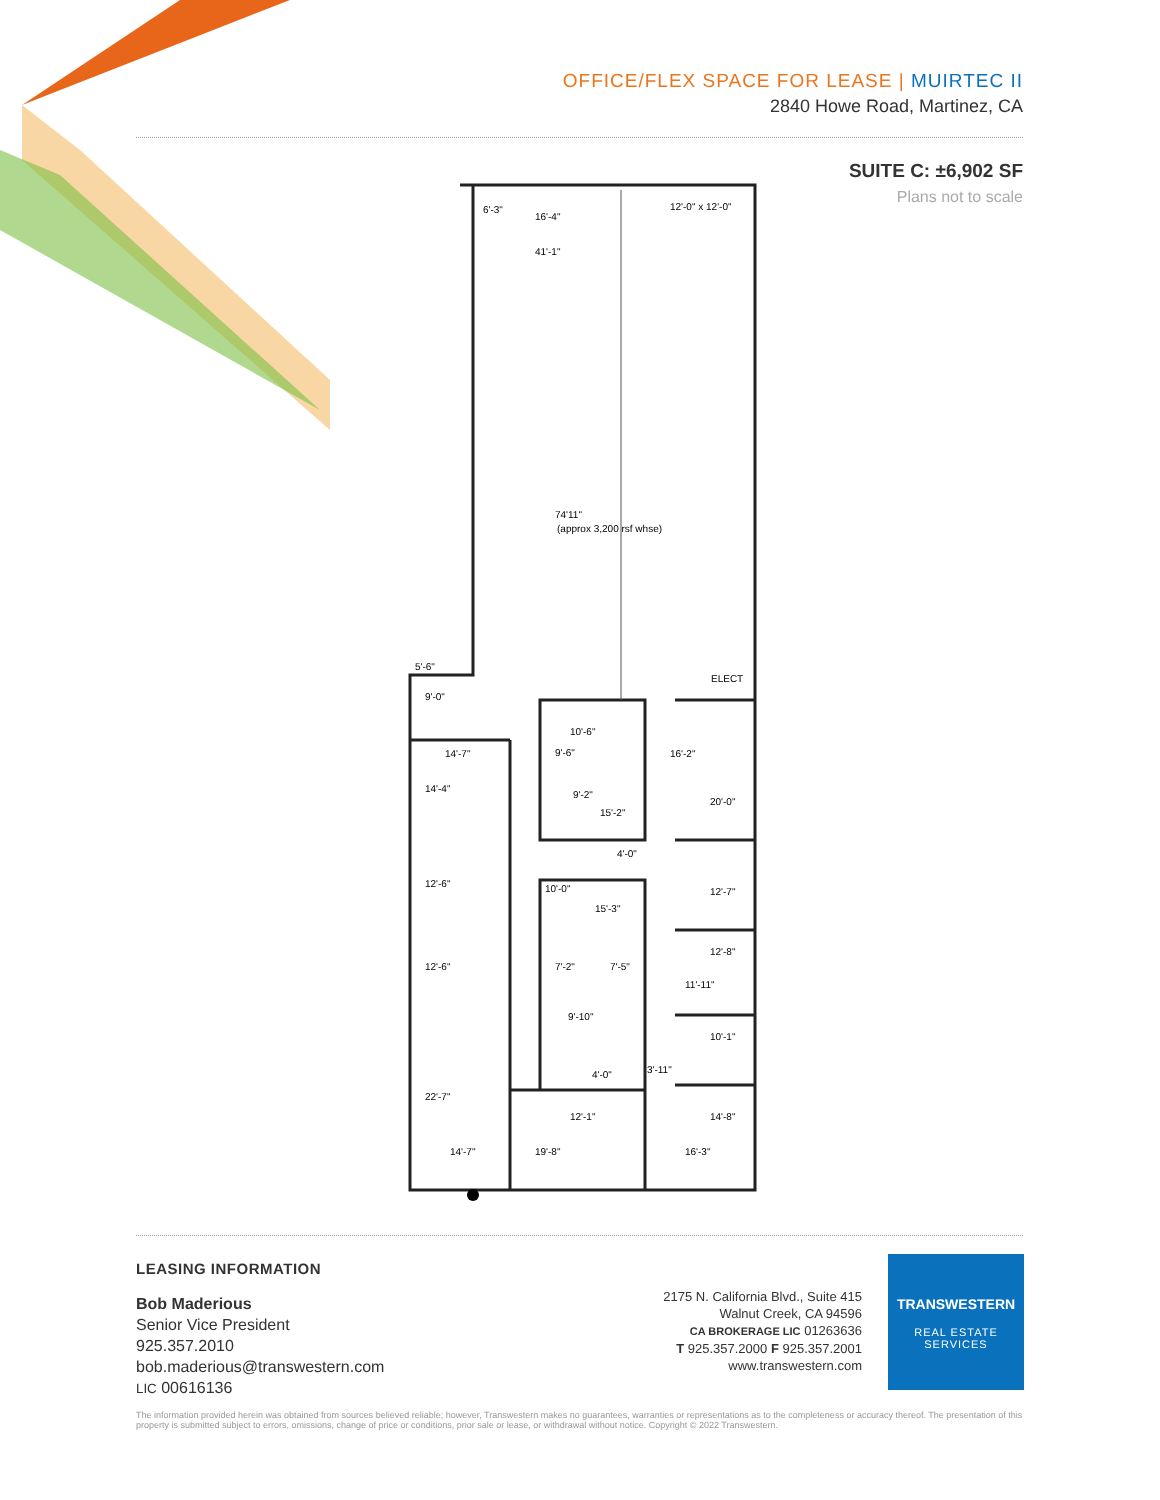OFFICE/FLEX SPACE FOR LEASE | MUIRTEC II
2840 Howe Road, Martinez, CA
SUITE C: ±6,902 SF
Plans not to scale
74'11"
(approx 3,200 rsf whse)
41'-1"
12'-0" x 12'-0"
6'-3"
16'-4"
ELECT
5'-6"
9'-0"
14'-7"
14'-4"
16'-2"
20'-0"
12'-6"
12'-6"
22'-7"
12'-7"
10'-6"
9'-6"
9'-2"
15'-2"
4'-0"
10'-0"
15'-3"
7'-2"
7'-5"
9'-10"
12'-8"
11'-11"
10'-1"
4'-0"
3'-11"
12'-1"
14'-8"
14'-7"
19'-8"
16'-3"
LEASING INFORMATION
Bob Maderious
Senior Vice President
925.357.2010
bob.maderious@transwestern.com
LIC 00616136
2175 N. California Blvd., Suite 415
Walnut Creek, CA 94596
CA BROKERAGE LIC 01263636
T 925.357.2000 F 925.357.2001
www.transwestern.com
TRANSWESTERN
REAL ESTATE
SERVICES
The information provided herein was obtained from sources believed reliable; however, Transwestern makes no guarantees, warranties or representations as to the completeness or accuracy thereof. The presentation of this property is submitted subject to errors, omissions, change of price or conditions, prior sale or lease, or withdrawal without notice. Copyright © 2022 Transwestern.